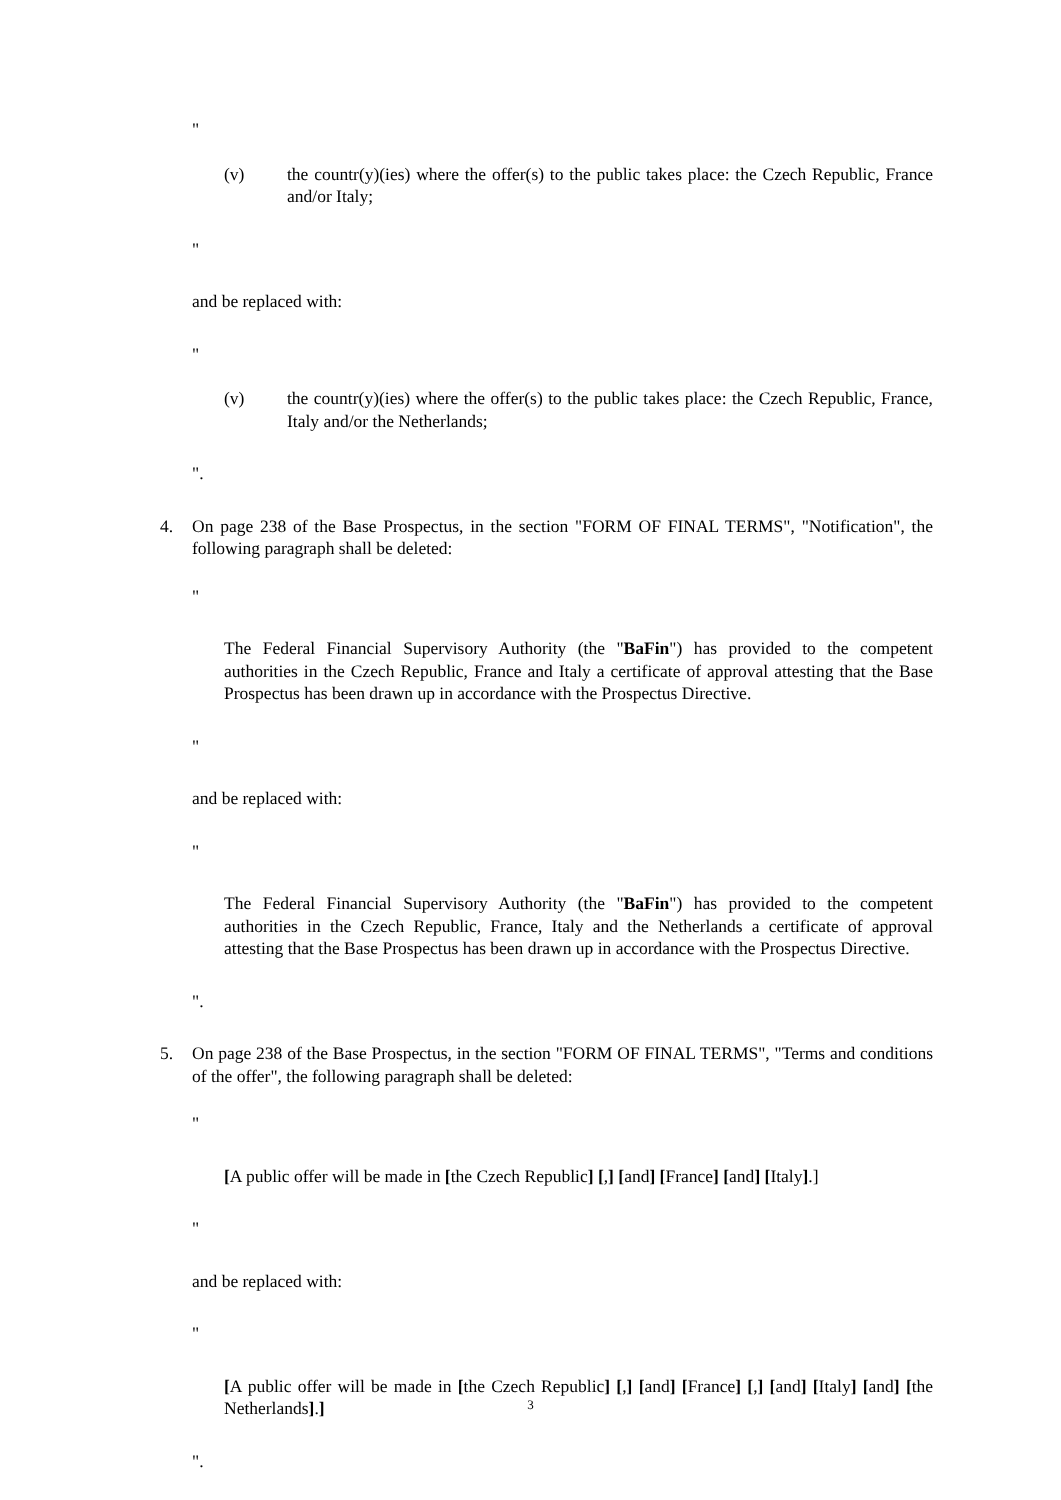"
(v) the countr(y)(ies) where the offer(s) to the public takes place: the Czech Republic, France and/or Italy;
"
and be replaced with:
"
(v) the countr(y)(ies) where the offer(s) to the public takes place: the Czech Republic, France, Italy and/or the Netherlands;
".
4. On page 238 of the Base Prospectus, in the section "FORM OF FINAL TERMS", "Notification", the following paragraph shall be deleted:
"
The Federal Financial Supervisory Authority (the "BaFin") has provided to the competent authorities in the Czech Republic, France and Italy a certificate of approval attesting that the Base Prospectus has been drawn up in accordance with the Prospectus Directive.
"
and be replaced with:
"
The Federal Financial Supervisory Authority (the "BaFin") has provided to the competent authorities in the Czech Republic, France, Italy and the Netherlands a certificate of approval attesting that the Base Prospectus has been drawn up in accordance with the Prospectus Directive.
".
5. On page 238 of the Base Prospectus, in the section "FORM OF FINAL TERMS", "Terms and conditions of the offer", the following paragraph shall be deleted:
"
[A public offer will be made in [the Czech Republic] [,] [and] [France] [and] [Italy].]
"
and be replaced with:
"
[A public offer will be made in [the Czech Republic] [,] [and] [France] [,] [and] [Italy] [and] [the Netherlands].]
".
3